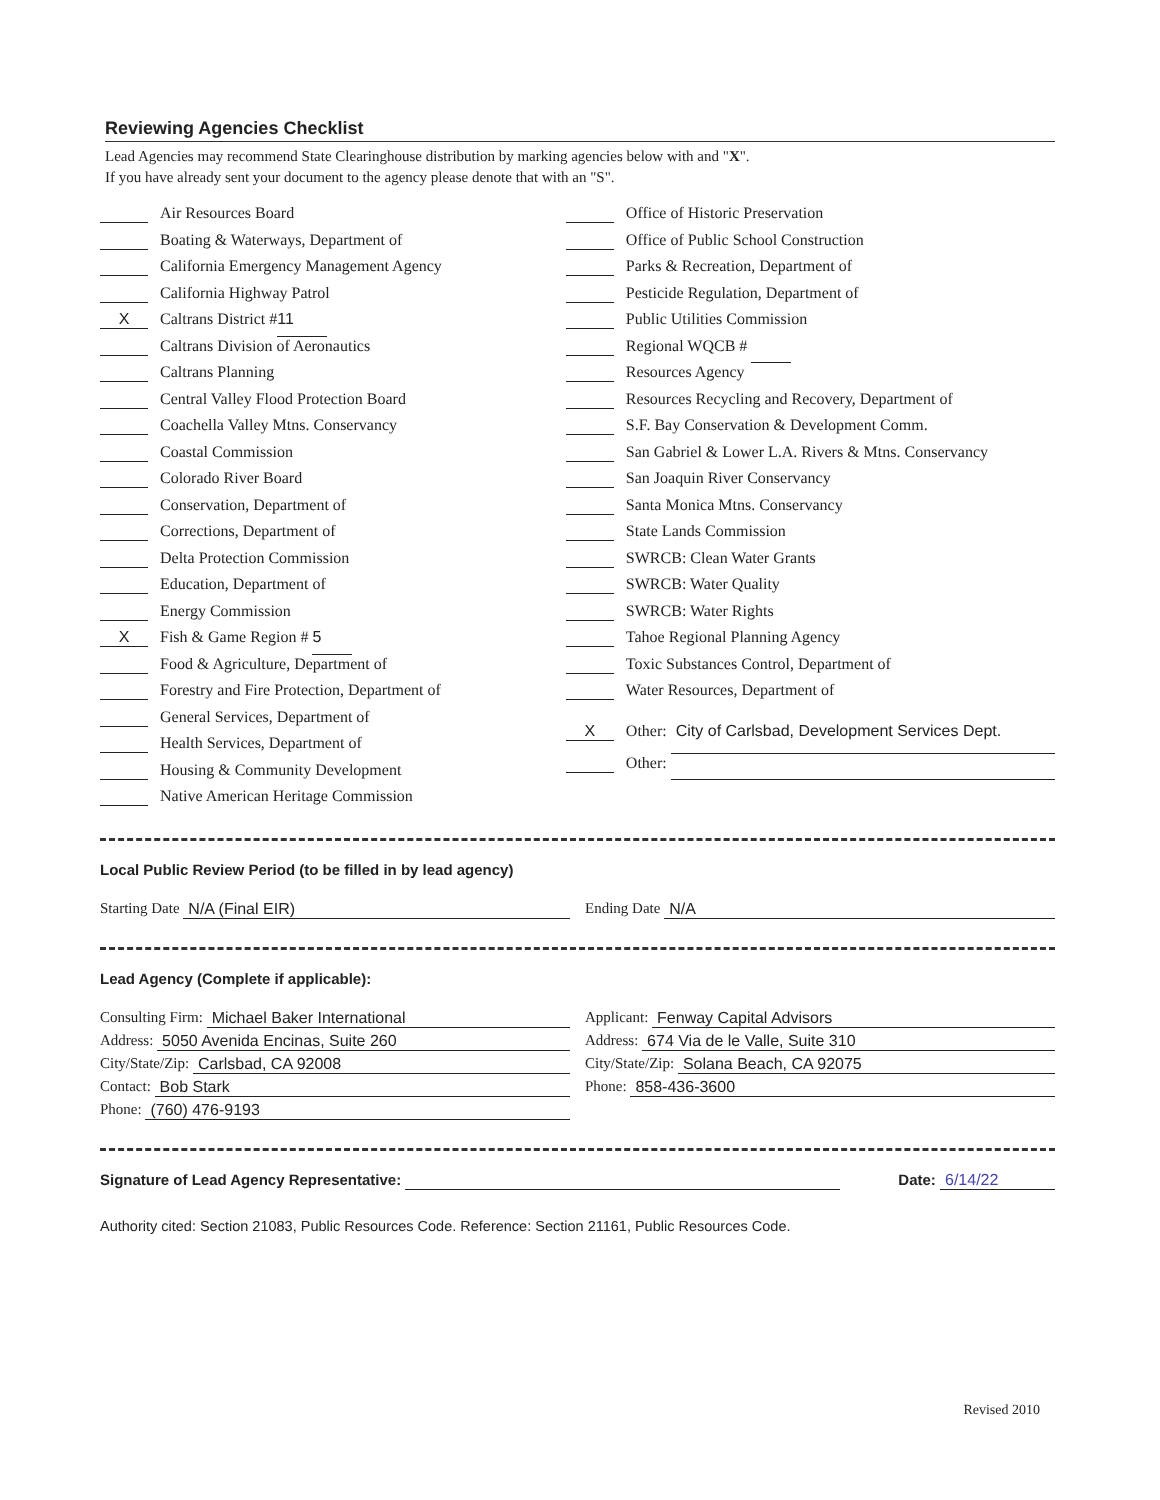Reviewing Agencies Checklist
Lead Agencies may recommend State Clearinghouse distribution by marking agencies below with and "X".
If you have already sent your document to the agency please denote that with an "S".
Air Resources Board
Boating & Waterways, Department of
California Emergency Management Agency
California Highway Patrol
X Caltrans District # 11
Caltrans Division of Aeronautics
Caltrans Planning
Central Valley Flood Protection Board
Coachella Valley Mtns. Conservancy
Coastal Commission
Colorado River Board
Conservation, Department of
Corrections, Department of
Delta Protection Commission
Education, Department of
Energy Commission
X Fish & Game Region # 5
Food & Agriculture, Department of
Forestry and Fire Protection, Department of
General Services, Department of
Health Services, Department of
Housing & Community Development
Native American Heritage Commission
Office of Historic Preservation
Office of Public School Construction
Parks & Recreation, Department of
Pesticide Regulation, Department of
Public Utilities Commission
Regional WQCB #
Resources Agency
Resources Recycling and Recovery, Department of
S.F. Bay Conservation & Development Comm.
San Gabriel & Lower L.A. Rivers & Mtns. Conservancy
San Joaquin River Conservancy
Santa Monica Mtns. Conservancy
State Lands Commission
SWRCB: Clean Water Grants
SWRCB: Water Quality
SWRCB: Water Rights
Tahoe Regional Planning Agency
Toxic Substances Control, Department of
Water Resources, Department of
X Other: City of Carlsbad, Development Services Dept.
Other:
Local Public Review Period (to be filled in by lead agency)
Starting Date N/A (Final EIR) Ending Date N/A
Lead Agency (Complete if applicable):
Consulting Firm: Michael Baker International
Address: 5050 Avenida Encinas, Suite 260
City/State/Zip: Carlsbad, CA 92008
Contact: Bob Stark
Phone: (760) 476-9193
Applicant: Fenway Capital Advisors
Address: 674 Via de le Valle, Suite 310
City/State/Zip: Solana Beach, CA 92075
Phone: 858-436-3600
Signature of Lead Agency Representative: Date: 6/14/22
Authority cited: Section 21083, Public Resources Code. Reference: Section 21161, Public Resources Code.
Revised 2010